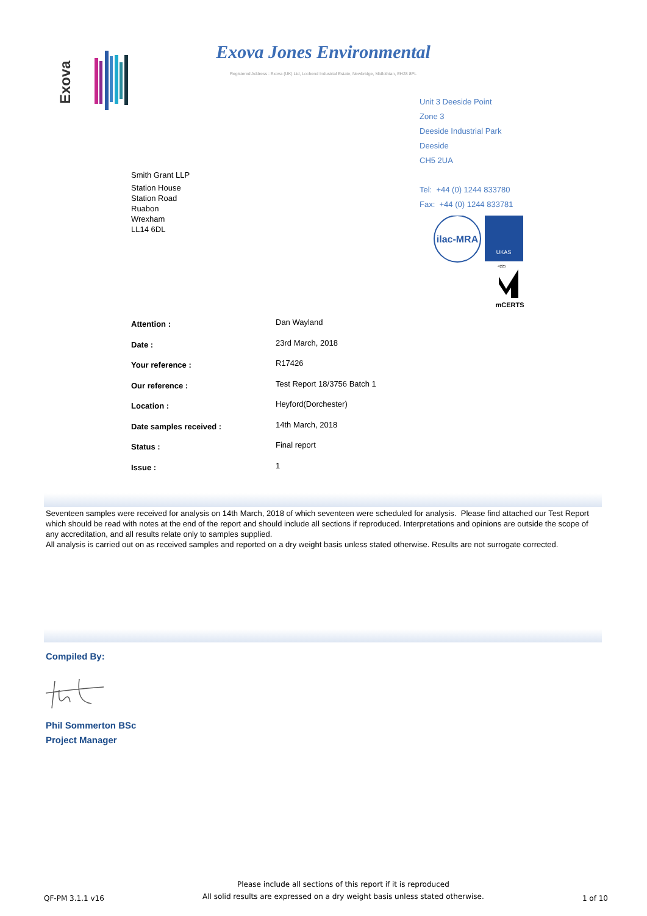Exova
Exova Jones Environmental
Registered Address : Exova (UK) Ltd, Lochend Industrial Estate, Newbridge, Midlothian, EH28 8PL
Unit 3 Deeside Point
Zone 3
Deeside Industrial Park
Deeside
CH5 2UA
Tel: +44 (0) 1244 833780
Fax: +44 (0) 1244 833781
ilac-MRA
UKAS
4225
mCERTS
Smith Grant LLP
Station House
Station Road
Ruabon
Wrexham
LL14 6DL
| Attention : | Dan Wayland |
| Date : | 23rd March, 2018 |
| Your reference : | R17426 |
| Our reference : | Test Report 18/3756 Batch 1 |
| Location : | Heyford(Dorchester) |
| Date samples received : | 14th March, 2018 |
| Status : | Final report |
| Issue : | 1 |
Seventeen samples were received for analysis on 14th March, 2018 of which seventeen were scheduled for analysis. Please find attached our Test Report which should be read with notes at the end of the report and should include all sections if reproduced. Interpretations and opinions are outside the scope of any accreditation, and all results relate only to samples supplied.
All analysis is carried out on as received samples and reported on a dry weight basis unless stated otherwise. Results are not surrogate corrected.
Compiled By:
Phil Sommerton BSc
Project Manager
QF-PM 3.1.1 v16
Please include all sections of this report if it is reproduced
All solid results are expressed on a dry weight basis unless stated otherwise.
1 of 10